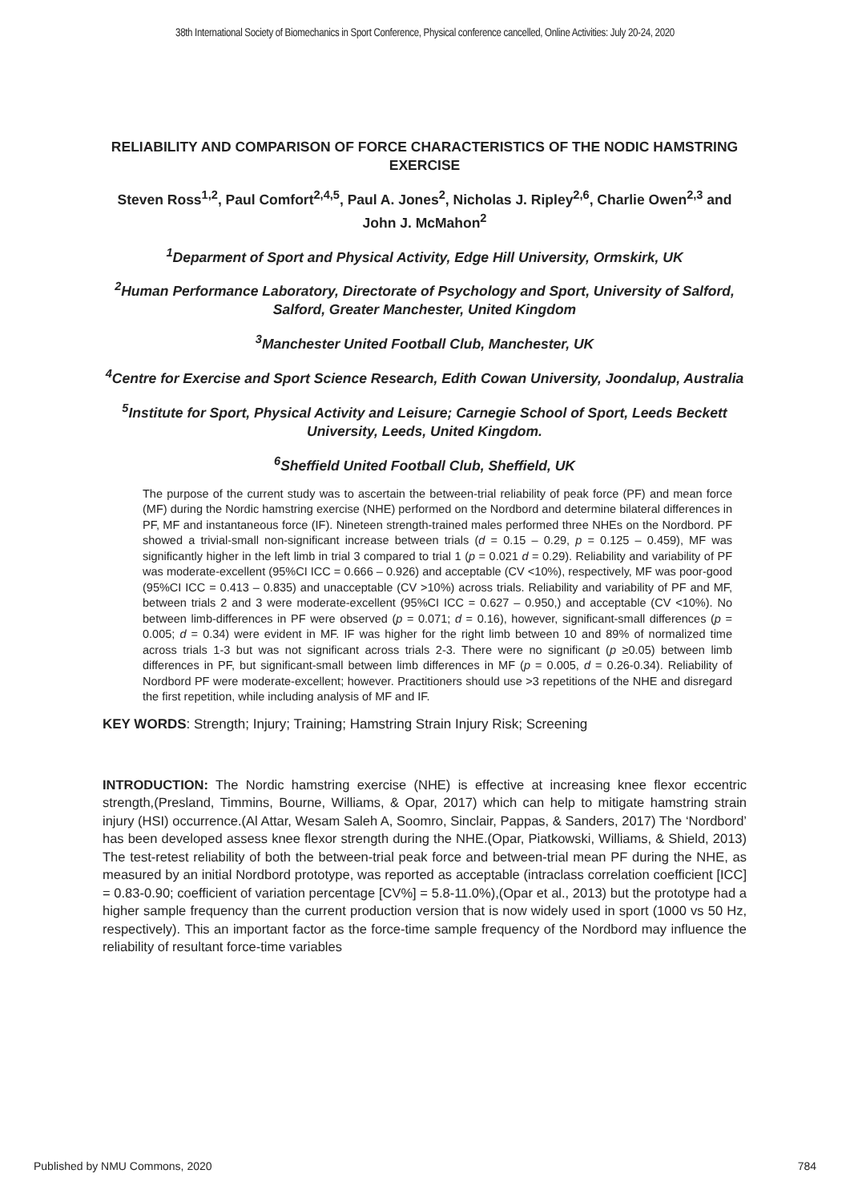38th International Society of Biomechanics in Sport Conference, Physical conference cancelled, Online Activities: July 20-24, 2020
RELIABILITY AND COMPARISON OF FORCE CHARACTERISTICS OF THE NODIC HAMSTRING EXERCISE
Steven Ross<sup>1,2</sup>, Paul Comfort<sup>2,4,5</sup>, Paul A. Jones<sup>2</sup>, Nicholas J. Ripley<sup>2,6</sup>, Charlie Owen<sup>2,3</sup> and John J. McMahon<sup>2</sup>
<sup>1</sup> Deparment of Sport and Physical Activity, Edge Hill University, Ormskirk, UK
<sup>2</sup> Human Performance Laboratory, Directorate of Psychology and Sport, University of Salford, Salford, Greater Manchester, United Kingdom
<sup>3</sup> Manchester United Football Club, Manchester, UK
<sup>4</sup> Centre for Exercise and Sport Science Research, Edith Cowan University, Joondalup, Australia
<sup>5</sup> Institute for Sport, Physical Activity and Leisure; Carnegie School of Sport, Leeds Beckett University, Leeds, United Kingdom.
<sup>6</sup> Sheffield United Football Club, Sheffield, UK
The purpose of the current study was to ascertain the between-trial reliability of peak force (PF) and mean force (MF) during the Nordic hamstring exercise (NHE) performed on the Nordbord and determine bilateral differences in PF, MF and instantaneous force (IF). Nineteen strength-trained males performed three NHEs on the Nordbord. PF showed a trivial-small non-significant increase between trials (d = 0.15 – 0.29, p = 0.125 – 0.459), MF was significantly higher in the left limb in trial 3 compared to trial 1 (p = 0.021 d = 0.29). Reliability and variability of PF was moderate-excellent (95%CI ICC = 0.666 – 0.926) and acceptable (CV <10%), respectively, MF was poor-good (95%CI ICC = 0.413 – 0.835) and unacceptable (CV >10%) across trials. Reliability and variability of PF and MF, between trials 2 and 3 were moderate-excellent (95%CI ICC = 0.627 – 0.950,) and acceptable (CV <10%). No between limb-differences in PF were observed (p = 0.071; d = 0.16), however, significant-small differences (p = 0.005; d = 0.34) were evident in MF. IF was higher for the right limb between 10 and 89% of normalized time across trials 1-3 but was not significant across trials 2-3. There were no significant (p ≥0.05) between limb differences in PF, but significant-small between limb differences in MF (p = 0.005, d = 0.26-0.34). Reliability of Nordbord PF were moderate-excellent; however. Practitioners should use >3 repetitions of the NHE and disregard the first repetition, while including analysis of MF and IF.
KEY WORDS: Strength; Injury; Training; Hamstring Strain Injury Risk; Screening
INTRODUCTION: The Nordic hamstring exercise (NHE) is effective at increasing knee flexor eccentric strength,(Presland, Timmins, Bourne, Williams, & Opar, 2017) which can help to mitigate hamstring strain injury (HSI) occurrence.(Al Attar, Wesam Saleh A, Soomro, Sinclair, Pappas, & Sanders, 2017) The ‘Nordbord’ has been developed assess knee flexor strength during the NHE.(Opar, Piatkowski, Williams, & Shield, 2013) The test-retest reliability of both the between-trial peak force and between-trial mean PF during the NHE, as measured by an initial Nordbord prototype, was reported as acceptable (intraclass correlation coefficient [ICC] = 0.83-0.90; coefficient of variation percentage [CV%] = 5.8-11.0%),(Opar et al., 2013) but the prototype had a higher sample frequency than the current production version that is now widely used in sport (1000 vs 50 Hz, respectively). This an important factor as the force-time sample frequency of the Nordbord may influence the reliability of resultant force-time variables
Published by NMU Commons, 2020 784